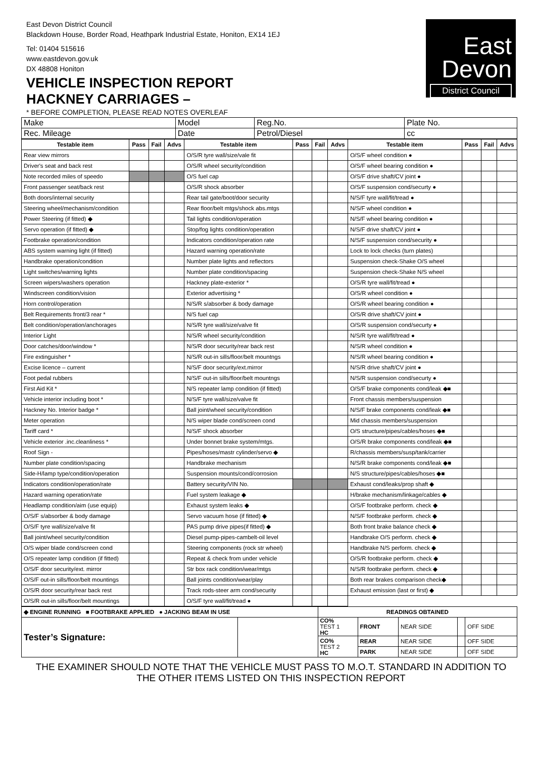East Devon District Council
Blackdown House, Border Road, Heathpark Industrial Estate, Honiton, EX14 1EJ
Tel: 01404 515616
www.eastdevon.gov.uk
DX 48808 Honiton
VEHICLE INSPECTION REPORT
HACKNEY CARRIAGES –
* BEFORE COMPLETION, PLEASE READ NOTES OVERLEAF
East
Devon
District Council
| Make | Model | Reg.No. | Plate No. |
| Rec. Mileage | Date | Petrol/Diesel | cc |
| Testable item | Pass | Fail | Advs | Testable item | Pass | Fail | Advs | Testable item | Pass | Fail | Advs |
| --- | --- | --- | --- | --- | --- | --- | --- | --- | --- | --- | --- |
| Rear view mirrors | | | | O/S/R tyre wall/size/vale fit | | | | O/S/F wheel condition ● | | | |
| Driver's seat and back rest | | | | O/S/R wheel security/condition | | | | O/S/F wheel bearing condition ● | | | |
| Note recorded miles of speedo | | | | O/S fuel cap | | | | O/S/F drive shaft/CV joint ● | | | |
| Front passenger seat/back rest | | | | O/S/R shock absorber | | | | O/S/F suspension cond/securty ● | | | |
| Both doors/internal security | | | | Rear tail gate/boot/door security | | | | N/S/F tyre wall/fit/tread ● | | | |
| Steering wheel/mechanism/condition | | | | Rear floor/belt mtgs/shock abs.mtgs | | | | N/S/F wheel condition ● | | | |
| Power Steering (if fitted) ◆ | | | | Tail lights condition/operation | | | | N/S/F wheel bearing condition ● | | | |
| Servo operation (if fitted) ◆ | | | | Stop/fog lights condition/operation | | | | N/S/F drive shaft/CV joint ● | | | |
| Footbrake operation/condition | | | | Indicators condition/operation rate | | | | N/S/F suspension cond/security ● | | | |
| ABS system warning light (if fitted) | | | | Hazard warning operation/rate | | | | Lock to lock checks (turn plates) | | | |
| Handbrake operation/condition | | | | Number plate lights and reflectors | | | | Suspension check-Shake O/S wheel | | | |
| Light switches/warning lights | | | | Number plate condition/spacing | | | | Suspension check-Shake N/S wheel | | | |
| Screen wipers/washers operation | | | | Hackney plate-exterior * | | | | O/S/R tyre wall/fit/tread ● | | | |
| Windscreen condition/vision | | | | Exterior advertising * | | | | O/S/R wheel condition ● | | | |
| Horn control/operation | | | | N/S/R s/absorber & body damage | | | | O/S/R wheel bearing condition ● | | | |
| Belt Requirements front/3 rear * | | | | N/S fuel cap | | | | O/S/R drive shaft/CV joint ● | | | |
| Belt condition/operation/anchorages | | | | N/S/R tyre wall/size/valve fit | | | | O/S/R suspension cond/securty ● | | | |
| Interior Light | | | | N/S/R wheel security/condition | | | | N/S/R tyre wall/fit/tread ● | | | |
| Door catches/door/window * | | | | N/S/R door security/rear back rest | | | | N/S/R wheel condition ● | | | |
| Fire extinguisher * | | | | N/S/R out-in sills/floor/belt mountngs | | | | N/S/R wheel bearing condition ● | | | |
| Excise licence – current | | | | N/S/F door security/ext.mirror | | | | N/S/R drive shaft/CV joint ● | | | |
| Foot pedal rubbers | | | | N/S/F out-in sills/floor/belt mountngs | | | | N/S/R suspension cond/securty ● | | | |
| First Aid Kit * | | | | N/S repeater lamp condition (if fitted) | | | | O/S/F brake components cond/leak ◆■ | | | |
| Vehicle interior including boot * | | | | N/S/F tyre wall/size/valve fit | | | | Front chassis members/suspension | | | |
| Hackney No. Interior badge * | | | | Ball joint/wheel security/condition | | | | N/S/F brake components cond/leak ◆■ | | | |
| Meter operation | | | | N/S wiper blade cond/screen cond | | | | Mid chassis members/suspension | | | |
| Tariff card * | | | | N/S/F shock absorber | | | | O/S structure/pipes/cables/hoses ◆■ | | | |
| Vehicle exterior .inc.cleanliness * | | | | Under bonnet brake system/mtgs. | | | | O/S/R brake components cond/leak ◆■ | | | |
| Roof Sign - | | | | Pipes/hoses/mastr cylinder/servo ◆ | | | | R/chassis members/susp/tank/carrier | | | |
| Number plate condition/spacing | | | | Handbrake mechanism | | | | N/S/R brake components cond/leak ◆■ | | | |
| Side-H/lamp type/condition/operation | | | | Suspension mounts/cond/corrosion | | | | N/S structure/pipes/cables/hoses ◆■ | | | |
| Indicators condition/operation/rate | | | | Battery security/VIN No. | | | | Exhaust cond/leaks/prop shaft ◆ | | | |
| Hazard warning operation/rate | | | | Fuel system leakage ◆ | | | | H/brake mechanism/linkage/cables ◆ | | | |
| Headlamp condition/aim (use equip) | | | | Exhaust system leaks ◆ | | | | O/S/F footbrake perform. check ◆ | | | |
| O/S/F s/absorber & body damage | | | | Servo vacuum hose (if fitted) ◆ | | | | N/S/F footbrake perform. check ◆ | | | |
| O/S/F tyre wall/size/valve fit | | | | PAS pump drive pipes(if fitted) ◆ | | | | Both front brake balance check ◆ | | | |
| Ball joint/wheel security/condition | | | | Diesel pump-pipes-cambelt-oil level | | | | Handbrake O/S perform. check ◆ | | | |
| O/S wiper blade cond/screen cond | | | | Steering components (rock str wheel) | | | | Handbrake N/S perform. check ◆ | | | |
| O/S repeater lamp condition (if fitted) | | | | Repeat & check from under vehicle | | | | O/S/R footbrake perform. check ◆ | | | |
| O/S/F door security/ext. mirror | | | | Str box rack condition/wear/mtgs | | | | N/S/R footbrake perform. check ◆ | | | |
| O/S/F out-in sills/floor/belt mountings | | | | Ball joints condition/wear/play | | | | Both rear brakes comparison check◆ | | | |
| O/S/R door security/rear back rest | | | | Track rods-steer arm cond/security | | | | Exhaust emission (last or first) ◆ | | | |
| O/S/R out-in sills/floor/belt mountings | | | | O/S/F tyre wall/fit/tread ● | | | | | | | |
| ◆ ENGINE RUNNING ■ FOOTBRAKE APPLIED ● JACKING BEAM IN USE | | READINGS OBTAINED | | | | |
| Tester’s Signature: | | CO% TEST 1 HC | FRONT | NEAR SIDE | | OFF SIDE |
| | | CO% TEST 2 HC | REAR | NEAR SIDE | | OFF SIDE |
| | | | PARK | NEAR SIDE | | OFF SIDE |
THE EXAMINER SHOULD NOTE THAT THE VEHICLE MUST PASS TO M.O.T. STANDARD IN ADDITION TO THE OTHER ITEMS LISTED ON THIS INSPECTION REPORT